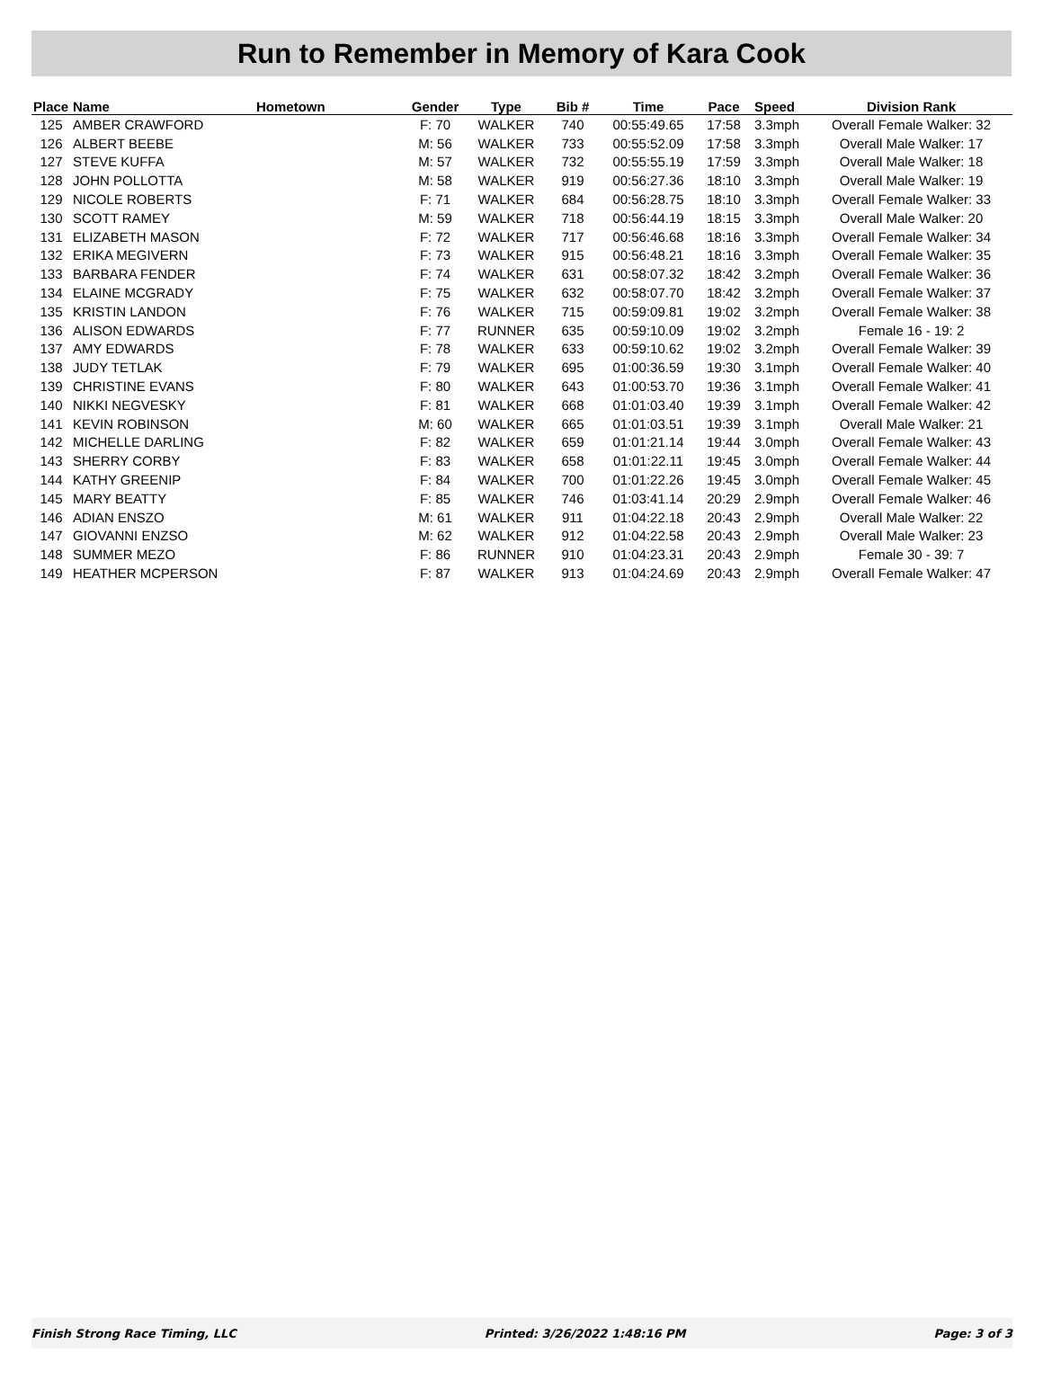Run to Remember in Memory of Kara Cook
| Place | Name | Hometown | Gender | Type | Bib # | Time | Pace | Speed | Division Rank |
| --- | --- | --- | --- | --- | --- | --- | --- | --- | --- |
| 125 | AMBER CRAWFORD | | F: 70 | WALKER | 740 | 00:55:49.65 | 17:58 | 3.3mph | Overall Female Walker: 32 |
| 126 | ALBERT BEEBE | | M: 56 | WALKER | 733 | 00:55:52.09 | 17:58 | 3.3mph | Overall Male Walker: 17 |
| 127 | STEVE KUFFA | | M: 57 | WALKER | 732 | 00:55:55.19 | 17:59 | 3.3mph | Overall Male Walker: 18 |
| 128 | JOHN POLLOTTA | | M: 58 | WALKER | 919 | 00:56:27.36 | 18:10 | 3.3mph | Overall Male Walker: 19 |
| 129 | NICOLE ROBERTS | | F: 71 | WALKER | 684 | 00:56:28.75 | 18:10 | 3.3mph | Overall Female Walker: 33 |
| 130 | SCOTT RAMEY | | M: 59 | WALKER | 718 | 00:56:44.19 | 18:15 | 3.3mph | Overall Male Walker: 20 |
| 131 | ELIZABETH MASON | | F: 72 | WALKER | 717 | 00:56:46.68 | 18:16 | 3.3mph | Overall Female Walker: 34 |
| 132 | ERIKA MEGIVERN | | F: 73 | WALKER | 915 | 00:56:48.21 | 18:16 | 3.3mph | Overall Female Walker: 35 |
| 133 | BARBARA FENDER | | F: 74 | WALKER | 631 | 00:58:07.32 | 18:42 | 3.2mph | Overall Female Walker: 36 |
| 134 | ELAINE MCGRADY | | F: 75 | WALKER | 632 | 00:58:07.70 | 18:42 | 3.2mph | Overall Female Walker: 37 |
| 135 | KRISTIN LANDON | | F: 76 | WALKER | 715 | 00:59:09.81 | 19:02 | 3.2mph | Overall Female Walker: 38 |
| 136 | ALISON EDWARDS | | F: 77 | RUNNER | 635 | 00:59:10.09 | 19:02 | 3.2mph | Female 16 - 19: 2 |
| 137 | AMY EDWARDS | | F: 78 | WALKER | 633 | 00:59:10.62 | 19:02 | 3.2mph | Overall Female Walker: 39 |
| 138 | JUDY TETLAK | | F: 79 | WALKER | 695 | 01:00:36.59 | 19:30 | 3.1mph | Overall Female Walker: 40 |
| 139 | CHRISTINE EVANS | | F: 80 | WALKER | 643 | 01:00:53.70 | 19:36 | 3.1mph | Overall Female Walker: 41 |
| 140 | NIKKI NEGVESKY | | F: 81 | WALKER | 668 | 01:01:03.40 | 19:39 | 3.1mph | Overall Female Walker: 42 |
| 141 | KEVIN ROBINSON | | M: 60 | WALKER | 665 | 01:01:03.51 | 19:39 | 3.1mph | Overall Male Walker: 21 |
| 142 | MICHELLE DARLING | | F: 82 | WALKER | 659 | 01:01:21.14 | 19:44 | 3.0mph | Overall Female Walker: 43 |
| 143 | SHERRY CORBY | | F: 83 | WALKER | 658 | 01:01:22.11 | 19:45 | 3.0mph | Overall Female Walker: 44 |
| 144 | KATHY GREENIP | | F: 84 | WALKER | 700 | 01:01:22.26 | 19:45 | 3.0mph | Overall Female Walker: 45 |
| 145 | MARY BEATTY | | F: 85 | WALKER | 746 | 01:03:41.14 | 20:29 | 2.9mph | Overall Female Walker: 46 |
| 146 | ADIAN ENSZO | | M: 61 | WALKER | 911 | 01:04:22.18 | 20:43 | 2.9mph | Overall Male Walker: 22 |
| 147 | GIOVANNI ENZSO | | M: 62 | WALKER | 912 | 01:04:22.58 | 20:43 | 2.9mph | Overall Male Walker: 23 |
| 148 | SUMMER MEZO | | F: 86 | RUNNER | 910 | 01:04:23.31 | 20:43 | 2.9mph | Female 30 - 39: 7 |
| 149 | HEATHER MCPERSON | | F: 87 | WALKER | 913 | 01:04:24.69 | 20:43 | 2.9mph | Overall Female Walker: 47 |
Finish Strong Race Timing, LLC Printed: 3/26/2022 1:48:16 PM Page: 3 of 3